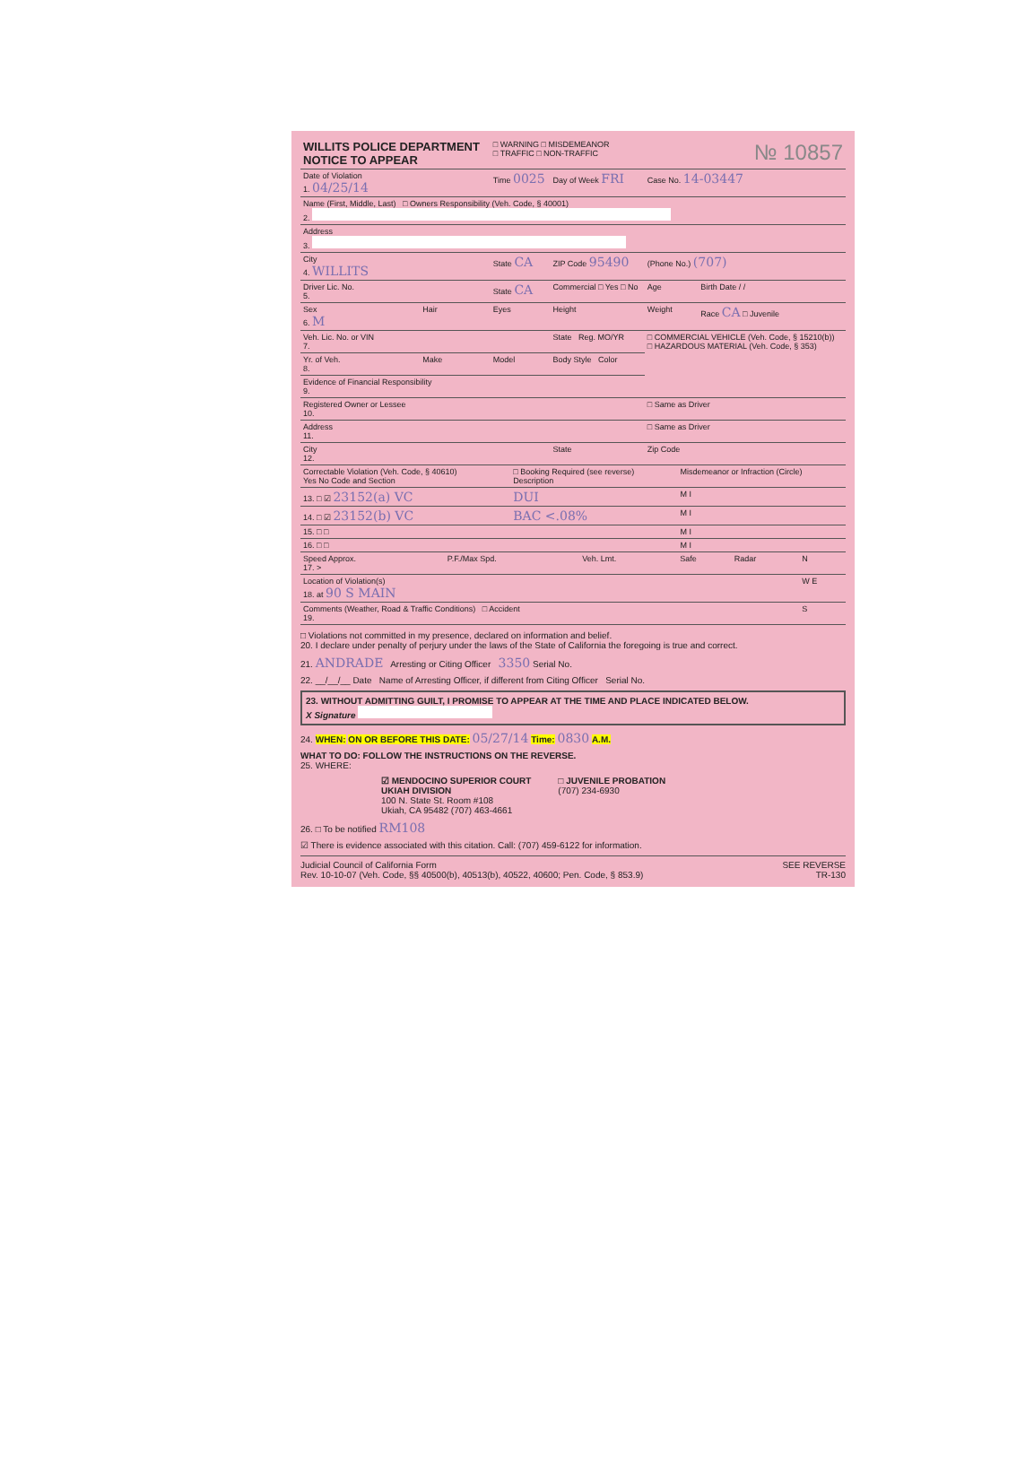| WILLITS POLICE DEPARTMENT NOTICE TO APPEAR | | □ WARNING □ MISDEMEANOR □ TRAFFIC □ NON-TRAFFIC | | № 10857 | |
| Date of Violation 1. 04/25/14 | | Time 0025 | Day of Week FRI | Case No. 14-03447 | |
| Name (First, Middle, Last) □ Owners Responsibility (Veh. Code, § 40001) 2. | | | | | |
| Address 3. | | | | | |
| City 4. WILLITS | | State CA | ZIP Code 95490 | (Phone No.) (707) | |
| Driver Lic. No. 5. | | State CA | Commercial □ Yes □ No | Age | Birth Date / / |
| Sex 6. M | Hair | Eyes | Height | Weight | Race CA □ Juvenile |
| Veh. Lic. No. or VIN 7. | | | State Reg. MO/YR | □ COMMERCIAL VEHICLE (Veh. Code, § 15210(b)) □ HAZARDOUS MATERIAL (Veh. Code, § 353) | |
| Yr. of Veh. 8. | Make | Model | Body Style Color | | |
| Evidence of Financial Responsibility 9. | | | | | |
| Registered Owner or Lessee 10. | | | | □ Same as Driver | |
| Address 11. | | | | □ Same as Driver | |
| City 12. | | | State | Zip Code | |
| Correctable Violation (Veh. Code, § 40610) Yes No Code and Section | □ Booking Required (see reverse) Description | Misdemeanor or Infraction (Circle) |
| 13. □ ☑ 23152(a) VC | DUI | M I |
| 14. □ ☑ 23152(b) VC | BAC <.08% | M I |
| 15. □ □ | | M I |
| 16. □ □ | | M I |
| Speed Approx. 17. > | P.F./Max Spd. | Veh. Lmt. | Safe | Radar | N |
| Location of Violation(s) 18. at 90 S MAIN | | | | | W E |
| Comments (Weather, Road & Traffic Conditions) □ Accident 19. | | | | | S |
□ Violations not committed in my presence, declared on information and belief.
20. I declare under penalty of perjury under the laws of the State of California the foregoing is true and correct.
21. ANDRADE Arresting or Citing Officer 3350 Serial No.
22. __/__/__ Date Name of Arresting Officer, if different from Citing Officer Serial No.
23. WITHOUT ADMITTING GUILT, I PROMISE TO APPEAR AT THE TIME AND PLACE INDICATED BELOW.
X Signature
24. WHEN: ON OR BEFORE THIS DATE: 05/27/14 Time: 0830 A.M.
WHAT TO DO: FOLLOW THE INSTRUCTIONS ON THE REVERSE.
25. WHERE:
☑ MENDOCINO SUPERIOR COURT
UKIAH DIVISION
100 N. State St. Room #108
Ukiah, CA 95482 (707) 463-4661
□ JUVENILE PROBATION
(707) 234-6930
26. □ To be notified RM108
☑ There is evidence associated with this citation. Call: (707) 459-6122 for information.
Judicial Council of California Form
Rev. 10-10-07 (Veh. Code, §§ 40500(b), 40513(b), 40522, 40600; Pen. Code, § 853.9)
SEE REVERSE
TR-130